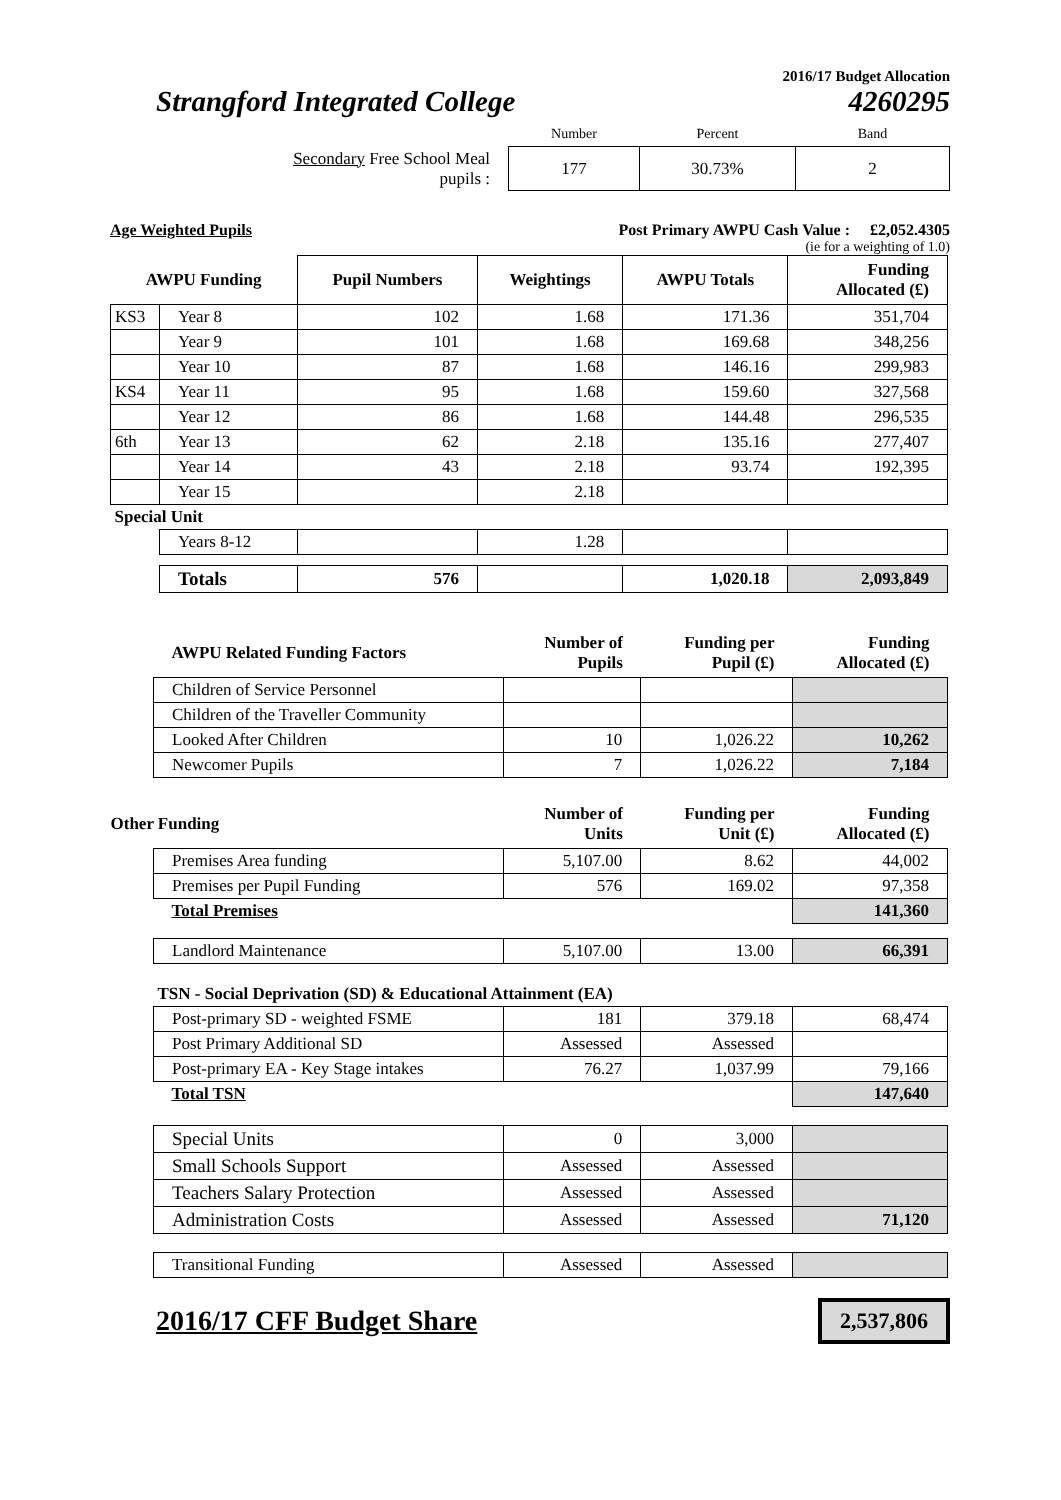2016/17 Budget Allocation
Strangford Integrated College 4260295
| | Number | Percent | Band |
| Secondary Free School Meal pupils : | 177 | 30.73% | 2 |
Age Weighted Pupils Post Primary AWPU Cash Value : £2,052.4305
(ie for a weighting of 1.0)
| AWPU Funding | | Pupil Numbers | Weightings | AWPU Totals | Funding Allocated (£) |
| KS3 | Year 8 | 102 | 1.68 | 171.36 | 351,704 |
| | Year 9 | 101 | 1.68 | 169.68 | 348,256 |
| | Year 10 | 87 | 1.68 | 146.16 | 299,983 |
| KS4 | Year 11 | 95 | 1.68 | 159.60 | 327,568 |
| | Year 12 | 86 | 1.68 | 144.48 | 296,535 |
| 6th | Year 13 | 62 | 2.18 | 135.16 | 277,407 |
| | Year 14 | 43 | 2.18 | 93.74 | 192,395 |
| | Year 15 | | 2.18 | | |
| Special Unit | | | | | |
| | Years 8-12 | | 1.28 | | |
| | Totals | 576 | | 1,020.18 | 2,093,849 |
| AWPU Related Funding Factors | Number of Pupils | Funding per Pupil (£) | Funding Allocated (£) |
| Children of Service Personnel | | | |
| Children of the Traveller Community | | | |
| Looked After Children | 10 | 1,026.22 | 10,262 |
| Newcomer Pupils | 7 | 1,026.22 | 7,184 |
| Other Funding | Number of Units | Funding per Unit (£) | Funding Allocated (£) |
| Premises Area funding | 5,107.00 | 8.62 | 44,002 |
| Premises per Pupil Funding | 576 | 169.02 | 97,358 |
| Total Premises | | | 141,360 |
| Landlord Maintenance | 5,107.00 | 13.00 | 66,391 |
| TSN - Social Deprivation (SD) & Educational Attainment (EA) | | | |
| Post-primary SD - weighted FSME | 181 | 379.18 | 68,474 |
| Post Primary Additional SD | Assessed | Assessed | |
| Post-primary EA - Key Stage intakes | 76.27 | 1,037.99 | 79,166 |
| Total TSN | | | 147,640 |
| Special Units | 0 | 3,000 | |
| Small Schools Support | Assessed | Assessed | |
| Teachers Salary Protection | Assessed | Assessed | |
| Administration Costs | Assessed | Assessed | 71,120 |
| Transitional Funding | Assessed | Assessed | |
2016/17 CFF Budget Share 2,537,806